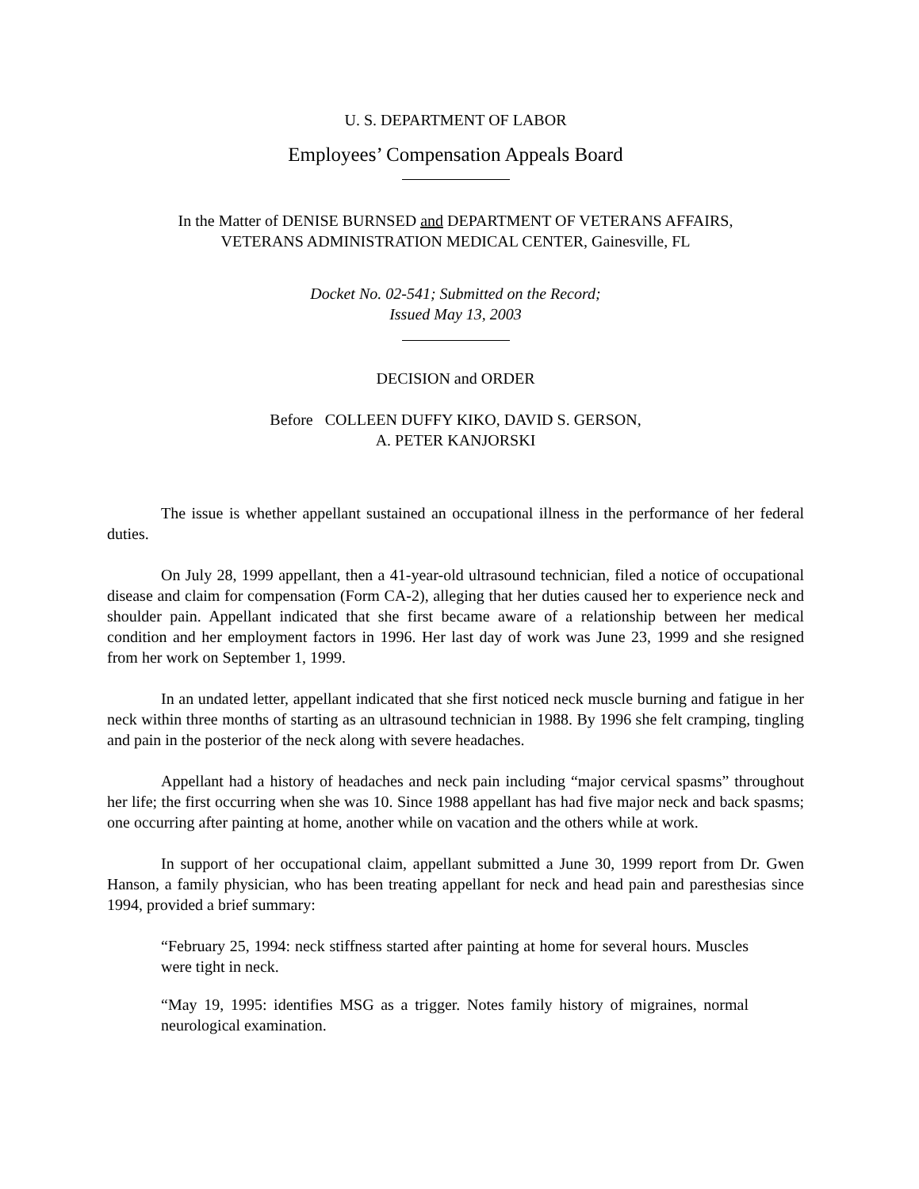U. S. DEPARTMENT OF LABOR
Employees’ Compensation Appeals Board
In the Matter of DENISE BURNSED and DEPARTMENT OF VETERANS AFFAIRS,
VETERANS ADMINISTRATION MEDICAL CENTER, Gainesville, FL
Docket No. 02-541; Submitted on the Record;
Issued May 13, 2003
DECISION and ORDER
Before COLLEEN DUFFY KIKO, DAVID S. GERSON,
A. PETER KANJORSKI
The issue is whether appellant sustained an occupational illness in the performance of her federal duties.
On July 28, 1999 appellant, then a 41-year-old ultrasound technician, filed a notice of occupational disease and claim for compensation (Form CA-2), alleging that her duties caused her to experience neck and shoulder pain. Appellant indicated that she first became aware of a relationship between her medical condition and her employment factors in 1996. Her last day of work was June 23, 1999 and she resigned from her work on September 1, 1999.
In an undated letter, appellant indicated that she first noticed neck muscle burning and fatigue in her neck within three months of starting as an ultrasound technician in 1988. By 1996 she felt cramping, tingling and pain in the posterior of the neck along with severe headaches.
Appellant had a history of headaches and neck pain including “major cervical spasms” throughout her life; the first occurring when she was 10. Since 1988 appellant has had five major neck and back spasms; one occurring after painting at home, another while on vacation and the others while at work.
In support of her occupational claim, appellant submitted a June 30, 1999 report from Dr. Gwen Hanson, a family physician, who has been treating appellant for neck and head pain and paresthesias since 1994, provided a brief summary:
“February 25, 1994: neck stiffness started after painting at home for several hours. Muscles were tight in neck.
“May 19, 1995: identifies MSG as a trigger. Notes family history of migraines, normal neurological examination.